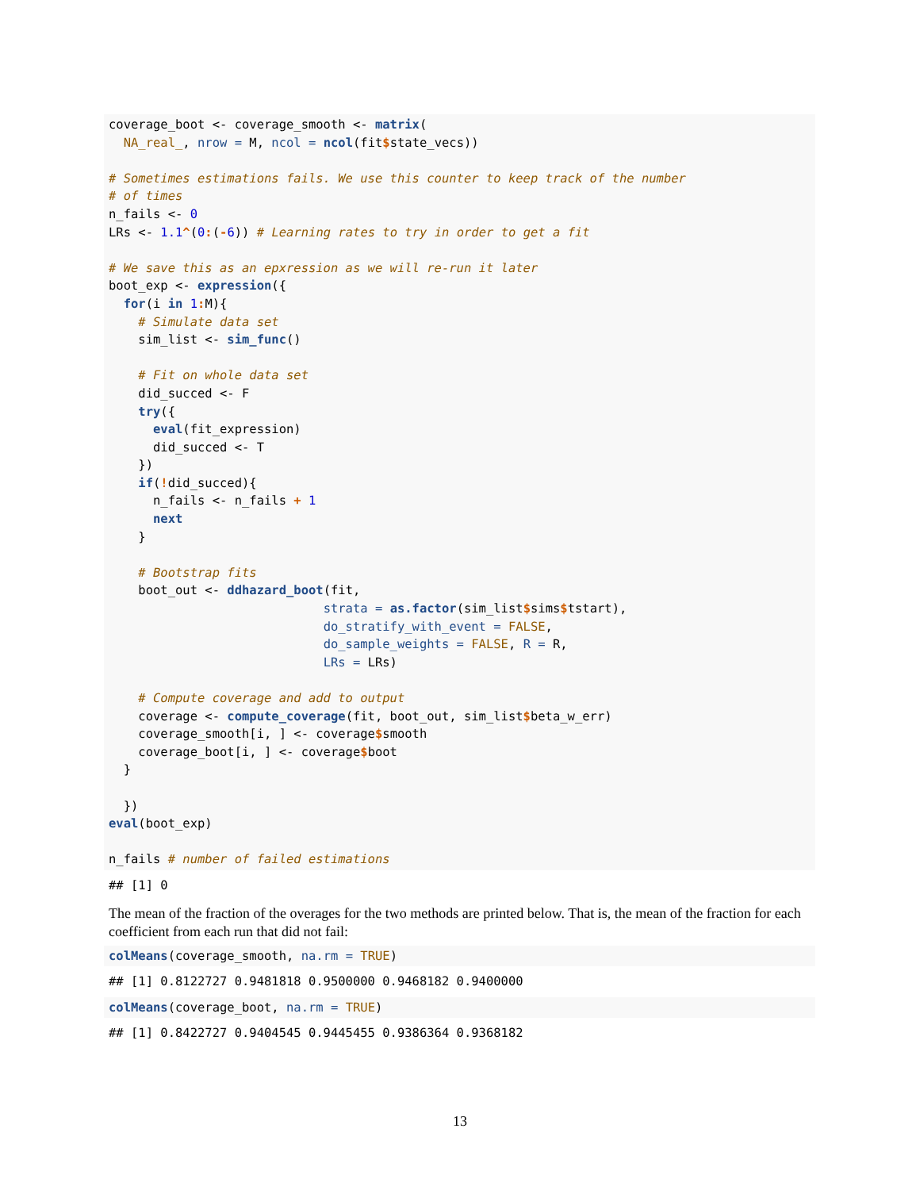coverage_boot <- coverage_smooth <- matrix(
  NA_real_, nrow = M, ncol = ncol(fit$state_vecs))

# Sometimes estimations fails. We use this counter to keep track of the number
# of times
n_fails <- 0
LRs <- 1.1^(0:(-6)) # Learning rates to try in order to get a fit

# We save this as an epxression as we will re-run it later
boot_exp <- expression({
  for(i in 1: M){
    # Simulate data set
    sim_list <- sim_func()

    # Fit on whole data set
    did_succed <- F
    try({
      eval(fit_expression)
      did_succed <- T
    })
    if(!did_succed){
      n_fails <- n_fails + 1
      next
    }

    # Bootstrap fits
    boot_out <- ddhazard_boot(fit,
                             strata = as.factor(sim_list$sims$tstart),
                             do_stratify_with_event = FALSE,
                             do_sample_weights = FALSE, R = R,
                             LRs = LRs)

    # Compute coverage and add to output
    coverage <- compute_coverage(fit, boot_out, sim_list$beta_w_err)
    coverage_smooth[i, ] <- coverage$smooth
    coverage_boot[i, ] <- coverage$boot
  }

  })
eval(boot_exp)

n_fails # number of failed estimations
## [1] 0
The mean of the fraction of the overages for the two methods are printed below. That is, the mean of the fraction for each coefficient from each run that did not fail:
colMeans(coverage_smooth, na.rm = TRUE)
## [1] 0.8122727 0.9481818 0.9500000 0.9468182 0.9400000
colMeans(coverage_boot, na.rm = TRUE)
## [1] 0.8422727 0.9404545 0.9445455 0.9386364 0.9368182
13